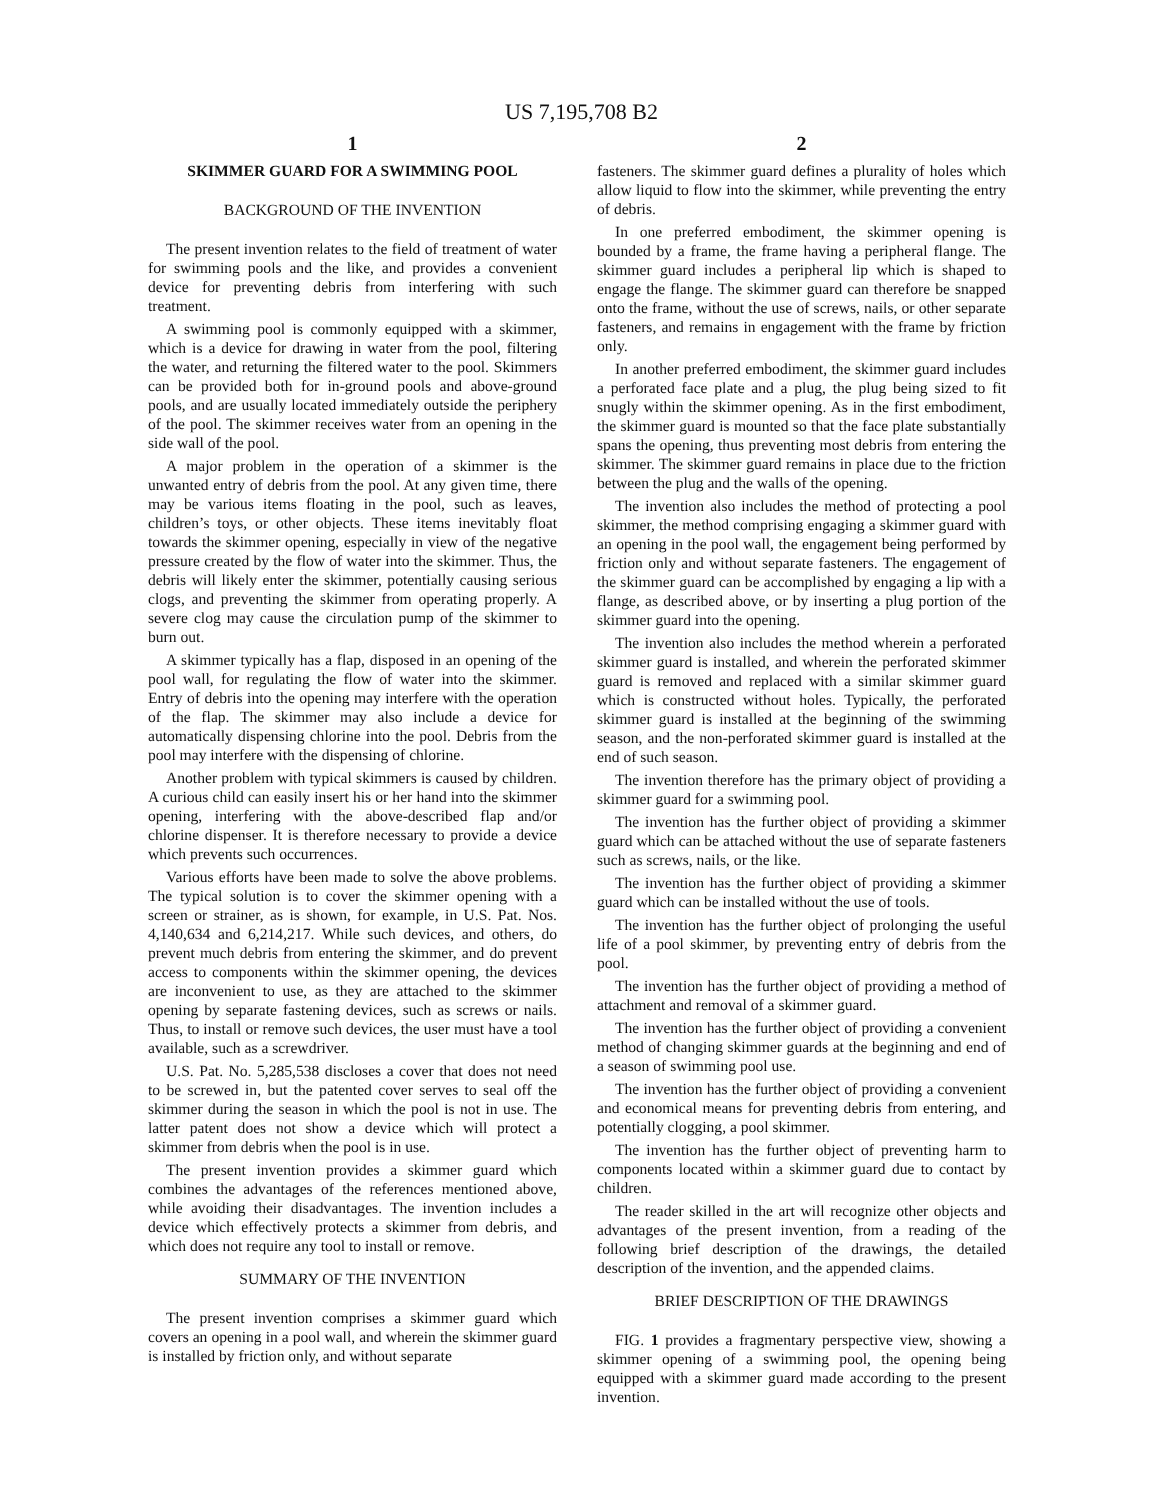US 7,195,708 B2
1
SKIMMER GUARD FOR A SWIMMING POOL
BACKGROUND OF THE INVENTION
The present invention relates to the field of treatment of water for swimming pools and the like, and provides a convenient device for preventing debris from interfering with such treatment.
A swimming pool is commonly equipped with a skimmer, which is a device for drawing in water from the pool, filtering the water, and returning the filtered water to the pool. Skimmers can be provided both for in-ground pools and above-ground pools, and are usually located immediately outside the periphery of the pool. The skimmer receives water from an opening in the side wall of the pool.
A major problem in the operation of a skimmer is the unwanted entry of debris from the pool. At any given time, there may be various items floating in the pool, such as leaves, children’s toys, or other objects. These items inevitably float towards the skimmer opening, especially in view of the negative pressure created by the flow of water into the skimmer. Thus, the debris will likely enter the skimmer, potentially causing serious clogs, and preventing the skimmer from operating properly. A severe clog may cause the circulation pump of the skimmer to burn out.
A skimmer typically has a flap, disposed in an opening of the pool wall, for regulating the flow of water into the skimmer. Entry of debris into the opening may interfere with the operation of the flap. The skimmer may also include a device for automatically dispensing chlorine into the pool. Debris from the pool may interfere with the dispensing of chlorine.
Another problem with typical skimmers is caused by children. A curious child can easily insert his or her hand into the skimmer opening, interfering with the above-described flap and/or chlorine dispenser. It is therefore necessary to provide a device which prevents such occurrences.
Various efforts have been made to solve the above problems. The typical solution is to cover the skimmer opening with a screen or strainer, as is shown, for example, in U.S. Pat. Nos. 4,140,634 and 6,214,217. While such devices, and others, do prevent much debris from entering the skimmer, and do prevent access to components within the skimmer opening, the devices are inconvenient to use, as they are attached to the skimmer opening by separate fastening devices, such as screws or nails. Thus, to install or remove such devices, the user must have a tool available, such as a screwdriver.
U.S. Pat. No. 5,285,538 discloses a cover that does not need to be screwed in, but the patented cover serves to seal off the skimmer during the season in which the pool is not in use. The latter patent does not show a device which will protect a skimmer from debris when the pool is in use.
The present invention provides a skimmer guard which combines the advantages of the references mentioned above, while avoiding their disadvantages. The invention includes a device which effectively protects a skimmer from debris, and which does not require any tool to install or remove.
SUMMARY OF THE INVENTION
The present invention comprises a skimmer guard which covers an opening in a pool wall, and wherein the skimmer guard is installed by friction only, and without separate
2
fasteners. The skimmer guard defines a plurality of holes which allow liquid to flow into the skimmer, while preventing the entry of debris.
In one preferred embodiment, the skimmer opening is bounded by a frame, the frame having a peripheral flange. The skimmer guard includes a peripheral lip which is shaped to engage the flange. The skimmer guard can therefore be snapped onto the frame, without the use of screws, nails, or other separate fasteners, and remains in engagement with the frame by friction only.
In another preferred embodiment, the skimmer guard includes a perforated face plate and a plug, the plug being sized to fit snugly within the skimmer opening. As in the first embodiment, the skimmer guard is mounted so that the face plate substantially spans the opening, thus preventing most debris from entering the skimmer. The skimmer guard remains in place due to the friction between the plug and the walls of the opening.
The invention also includes the method of protecting a pool skimmer, the method comprising engaging a skimmer guard with an opening in the pool wall, the engagement being performed by friction only and without separate fasteners. The engagement of the skimmer guard can be accomplished by engaging a lip with a flange, as described above, or by inserting a plug portion of the skimmer guard into the opening.
The invention also includes the method wherein a perforated skimmer guard is installed, and wherein the perforated skimmer guard is removed and replaced with a similar skimmer guard which is constructed without holes. Typically, the perforated skimmer guard is installed at the beginning of the swimming season, and the non-perforated skimmer guard is installed at the end of such season.
The invention therefore has the primary object of providing a skimmer guard for a swimming pool.
The invention has the further object of providing a skimmer guard which can be attached without the use of separate fasteners such as screws, nails, or the like.
The invention has the further object of providing a skimmer guard which can be installed without the use of tools.
The invention has the further object of prolonging the useful life of a pool skimmer, by preventing entry of debris from the pool.
The invention has the further object of providing a method of attachment and removal of a skimmer guard.
The invention has the further object of providing a convenient method of changing skimmer guards at the beginning and end of a season of swimming pool use.
The invention has the further object of providing a convenient and economical means for preventing debris from entering, and potentially clogging, a pool skimmer.
The invention has the further object of preventing harm to components located within a skimmer guard due to contact by children.
The reader skilled in the art will recognize other objects and advantages of the present invention, from a reading of the following brief description of the drawings, the detailed description of the invention, and the appended claims.
BRIEF DESCRIPTION OF THE DRAWINGS
FIG. 1 provides a fragmentary perspective view, showing a skimmer opening of a swimming pool, the opening being equipped with a skimmer guard made according to the present invention.